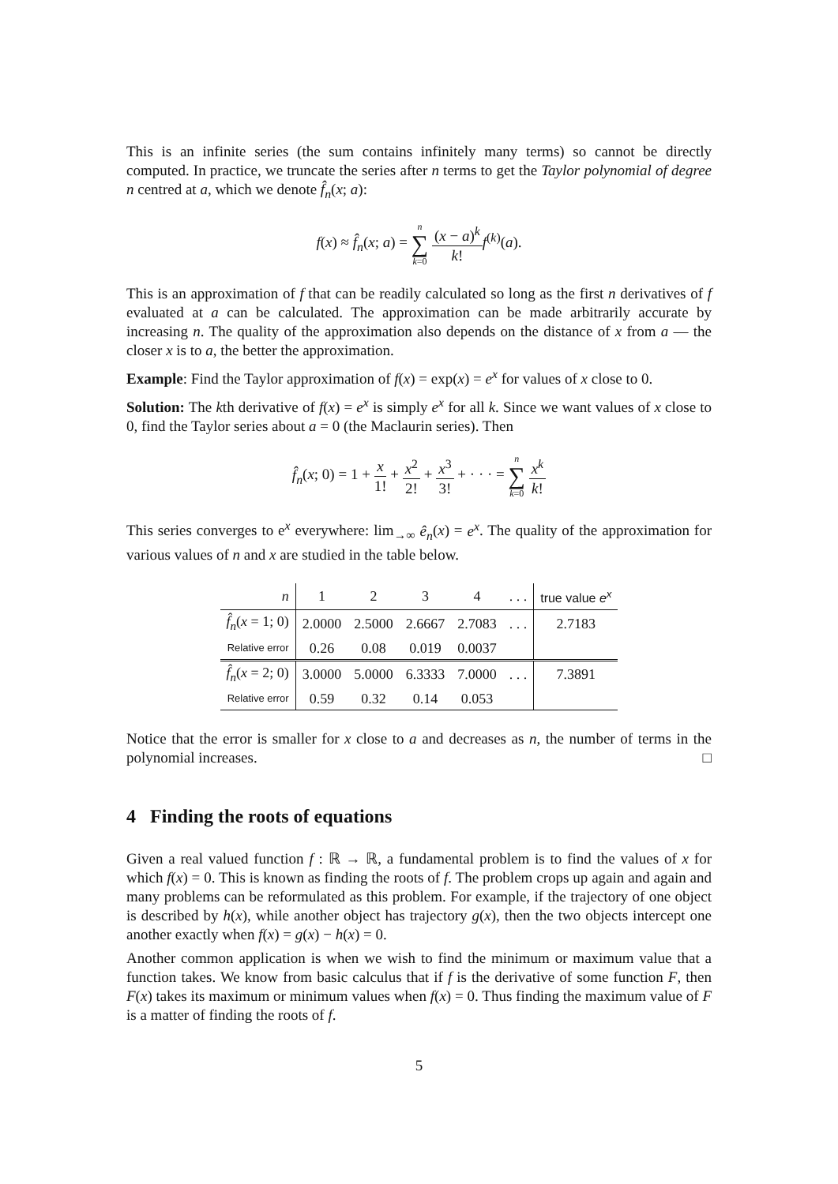This is an infinite series (the sum contains infinitely many terms) so cannot be directly computed. In practice, we truncate the series after n terms to get the Taylor polynomial of degree n centred at a, which we denote f̂<sub>n</sub>(x; a):
f(x) ≈ f̂<sub>n</sub>(x; a) = n ∑ k=0 (x − a)<sup>k</sup> k!f<sup>(k)</sup>(a).
This is an approximation of f that can be readily calculated so long as the first n derivatives of f evaluated at a can be calculated. The approximation can be made arbitrarily accurate by increasing n. The quality of the approximation also depends on the distance of x from a — the closer x is to a, the better the approximation.
Example: Find the Taylor approximation of f(x) = exp(x) = e<sup>x</sup> for values of x close to 0.
Solution: The kth derivative of f(x) = e<sup>x</sup> is simply e<sup>x</sup> for all k. Since we want values of x close to 0, find the Taylor series about a = 0 (the Maclaurin series). Then
f̂<sub>n</sub>(x; 0) = 1 + x 1! + x<sup>2</sup> 2! + x<sup>3</sup> 3! + · · · = n ∑ k=0 x<sup>k</sup> k!
This series converges to e<sup>x</sup> everywhere: lim<sub>→∞</sub> ê<sub>n</sub>(x) = e<sup>x</sup>. The quality of the approximation for various values of n and x are studied in the table below.
| n | 1 | 2 | 3 | 4 | . . . | true value e<sup>x</sup> |
| --- | --- | --- | --- | --- | --- | --- |
| f̂<sub>n</sub> ( x = 1; 0) | 2.0000 | 2.5000 | 2.6667 | 2.7083 | . . . | 2.7183 |
| Relative error | 0.26 | 0.08 | 0.019 | 0.0037 | | |
| f̂<sub>n</sub> ( x = 2; 0) | 3.0000 | 5.0000 | 6.3333 | 7.0000 | . . . | 7.3891 |
| Relative error | 0.59 | 0.32 | 0.14 | 0.053 | | |
Notice that the error is smaller for x close to a and decreases as n, the number of terms in the polynomial increases. □
4 Finding the roots of equations
Given a real valued function f : ℝ → ℝ, a fundamental problem is to find the values of x for which f(x) = 0. This is known as finding the roots of f. The problem crops up again and again and many problems can be reformulated as this problem. For example, if the trajectory of one object is described by h(x), while another object has trajectory g(x), then the two objects intercept one another exactly when f(x) = g(x) − h(x) = 0.
Another common application is when we wish to find the minimum or maximum value that a function takes. We know from basic calculus that if f is the derivative of some function F, then F(x) takes its maximum or minimum values when f(x) = 0. Thus finding the maximum value of F is a matter of finding the roots of f.
5